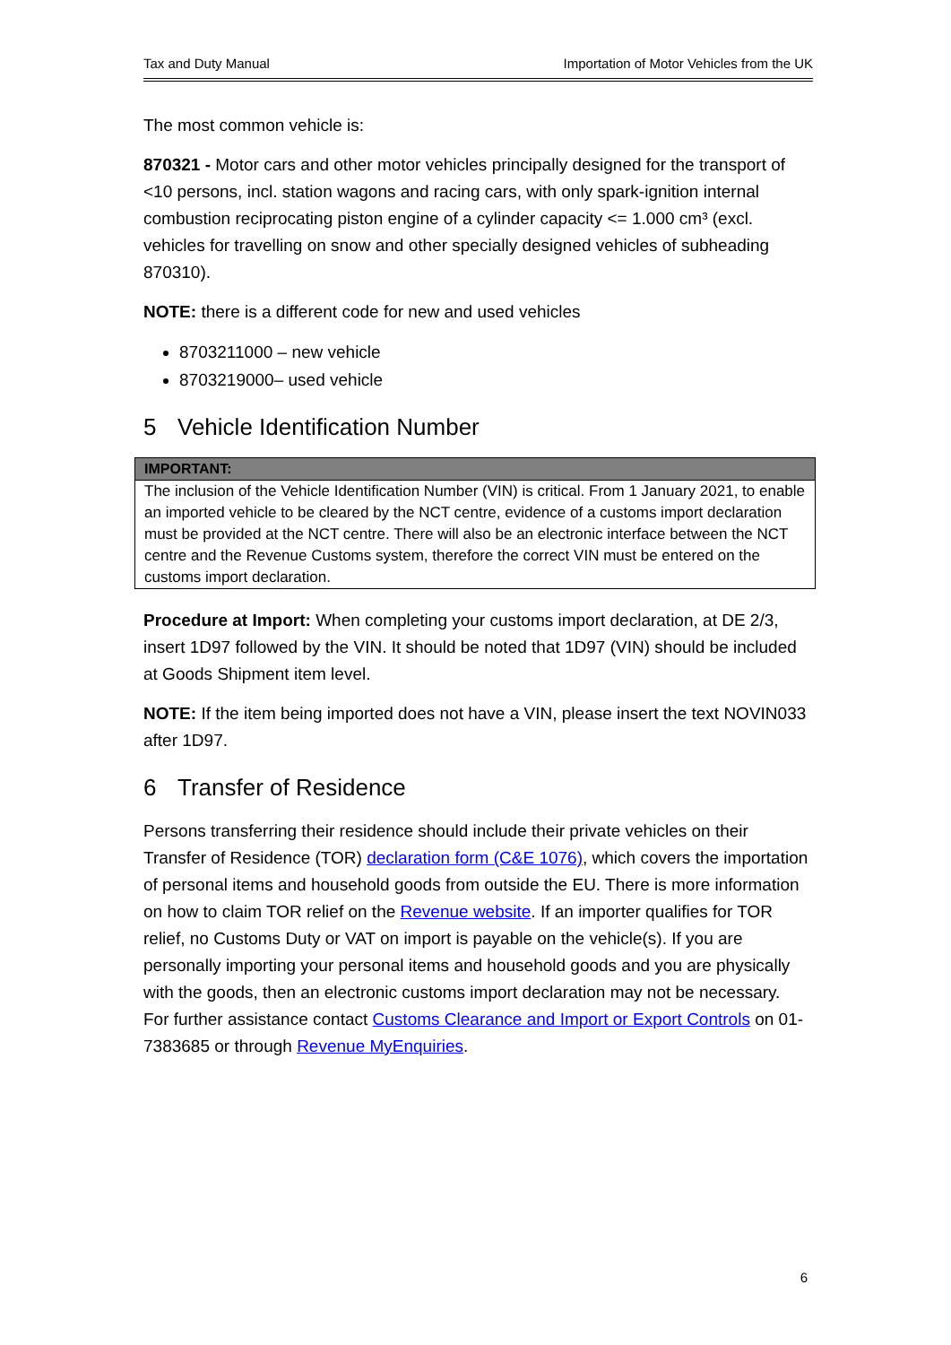Tax and Duty Manual Importation of Motor Vehicles from the UK
The most common vehicle is:
870321 - Motor cars and other motor vehicles principally designed for the transport of <10 persons, incl. station wagons and racing cars, with only spark-ignition internal combustion reciprocating piston engine of a cylinder capacity <= 1.000 cm³ (excl. vehicles for travelling on snow and other specially designed vehicles of subheading 870310).
NOTE: there is a different code for new and used vehicles
8703211000 – new vehicle
8703219000– used vehicle
5 Vehicle Identification Number
| IMPORTANT: |
| --- |
| The inclusion of the Vehicle Identification Number (VIN) is critical. From 1 January 2021, to enable an imported vehicle to be cleared by the NCT centre, evidence of a customs import declaration must be provided at the NCT centre. There will also be an electronic interface between the NCT centre and the Revenue Customs system, therefore the correct VIN must be entered on the customs import declaration. |
Procedure at Import: When completing your customs import declaration, at DE 2/3, insert 1D97 followed by the VIN. It should be noted that 1D97 (VIN) should be included at Goods Shipment item level.
NOTE: If the item being imported does not have a VIN, please insert the text NOVIN033 after 1D97.
6 Transfer of Residence
Persons transferring their residence should include their private vehicles on their Transfer of Residence (TOR) declaration form (C&E 1076), which covers the importation of personal items and household goods from outside the EU. There is more information on how to claim TOR relief on the Revenue website. If an importer qualifies for TOR relief, no Customs Duty or VAT on import is payable on the vehicle(s). If you are personally importing your personal items and household goods and you are physically with the goods, then an electronic customs import declaration may not be necessary. For further assistance contact Customs Clearance and Import or Export Controls on 01-7383685 or through Revenue MyEnquiries.
6